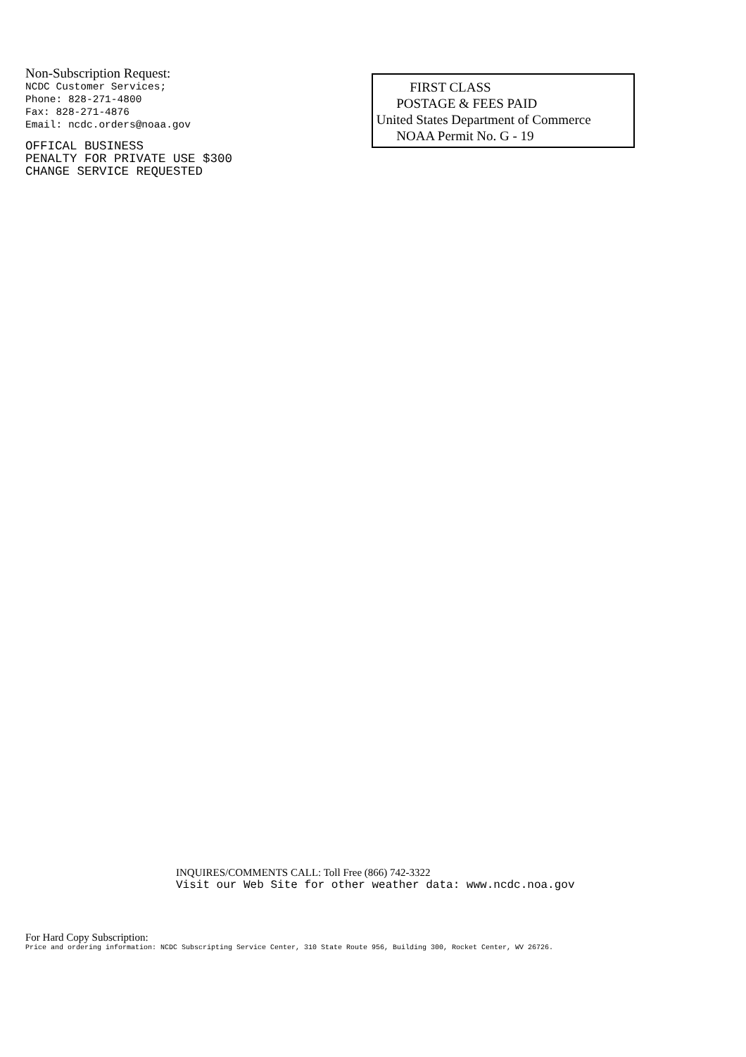Non-Subscription Request:
NCDC Customer Services;
Phone: 828-271-4800
Fax: 828-271-4876
Email: ncdc.orders@noaa.gov
OFFICAL BUSINESS
PENALTY FOR PRIVATE USE $300
CHANGE SERVICE REQUESTED
FIRST CLASS
POSTAGE & FEES PAID
United States Department of Commerce
NOAA Permit No. G - 19
INQUIRES/COMMENTS CALL: Toll Free (866) 742-3322
Visit our Web Site for other weather data: www.ncdc.noa.gov
For Hard Copy Subscription:
Price and ordering information: NCDC Subscripting Service Center, 310 State Route 956, Building 300, Rocket Center, WV 26726.